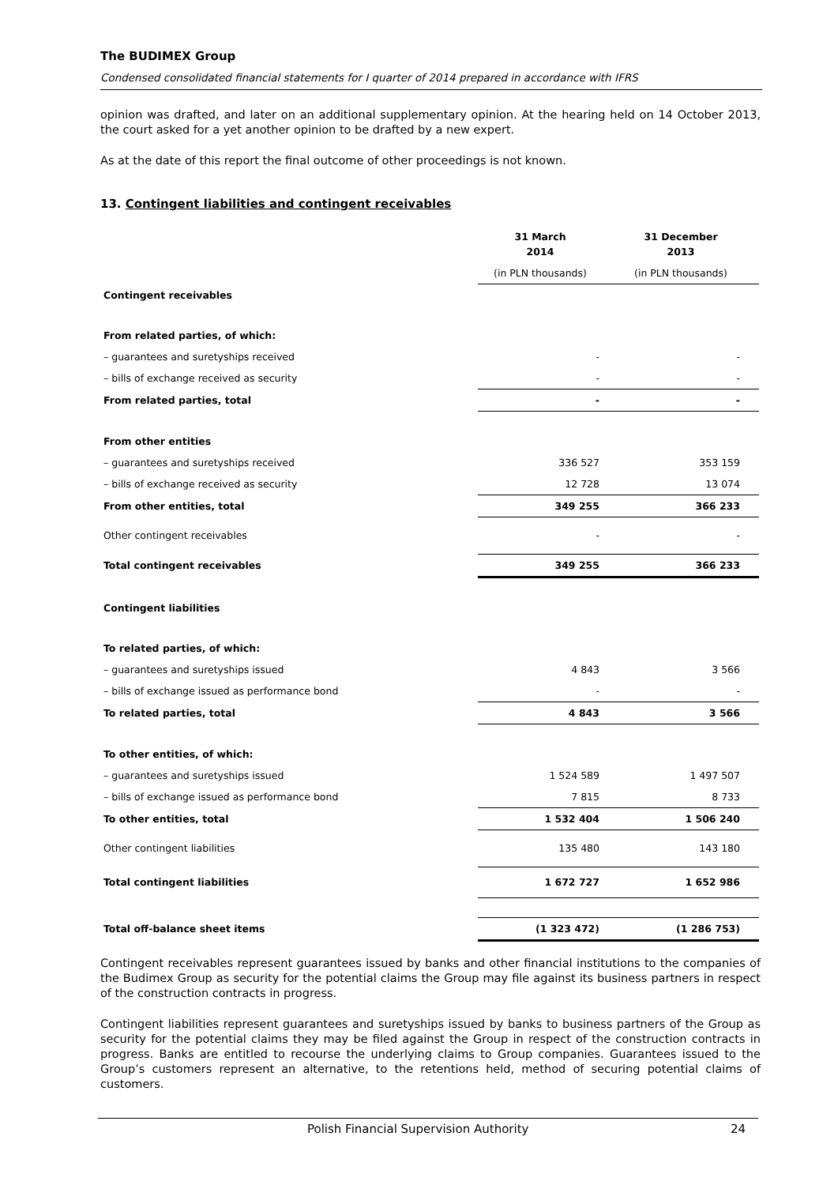The BUDIMEX Group
Condensed consolidated financial statements for I quarter of 2014 prepared in accordance with IFRS
opinion was drafted, and later on an additional supplementary opinion. At the hearing held on 14 October 2013, the court asked for a yet another opinion to be drafted by a new expert.
As at the date of this report the final outcome of other proceedings is not known.
13. Contingent liabilities and contingent receivables
| | 31 March 2014 | 31 December 2013 |
| --- | --- | --- |
| | (in PLN thousands) | (in PLN thousands) |
| Contingent receivables | | |
| From related parties, of which: | | |
| – guarantees and suretyships received | - | - |
| – bills of exchange received as security | - | - |
| From related parties, total | - | - |
| From other entities | | |
| – guarantees and suretyships received | 336 527 | 353 159 |
| – bills of exchange received as security | 12 728 | 13 074 |
| From other entities, total | 349 255 | 366 233 |
| Other contingent receivables | - | - |
| Total contingent receivables | 349 255 | 366 233 |
| Contingent liabilities | | |
| To related parties, of which: | | |
| – guarantees and suretyships issued | 4 843 | 3 566 |
| – bills of exchange issued as performance bond | - | - |
| To related parties, total | 4 843 | 3 566 |
| To other entities, of which: | | |
| – guarantees and suretyships issued | 1 524 589 | 1 497 507 |
| – bills of exchange issued as performance bond | 7 815 | 8 733 |
| To other entities, total | 1 532 404 | 1 506 240 |
| Other contingent liabilities | 135 480 | 143 180 |
| Total contingent liabilities | 1 672 727 | 1 652 986 |
| Total off-balance sheet items | (1 323 472) | (1 286 753) |
Contingent receivables represent guarantees issued by banks and other financial institutions to the companies of the Budimex Group as security for the potential claims the Group may file against its business partners in respect of the construction contracts in progress.
Contingent liabilities represent guarantees and suretyships issued by banks to business partners of the Group as security for the potential claims they may be filed against the Group in respect of the construction contracts in progress. Banks are entitled to recourse the underlying claims to Group companies. Guarantees issued to the Group’s customers represent an alternative, to the retentions held, method of securing potential claims of customers.
Polish Financial Supervision Authority 24